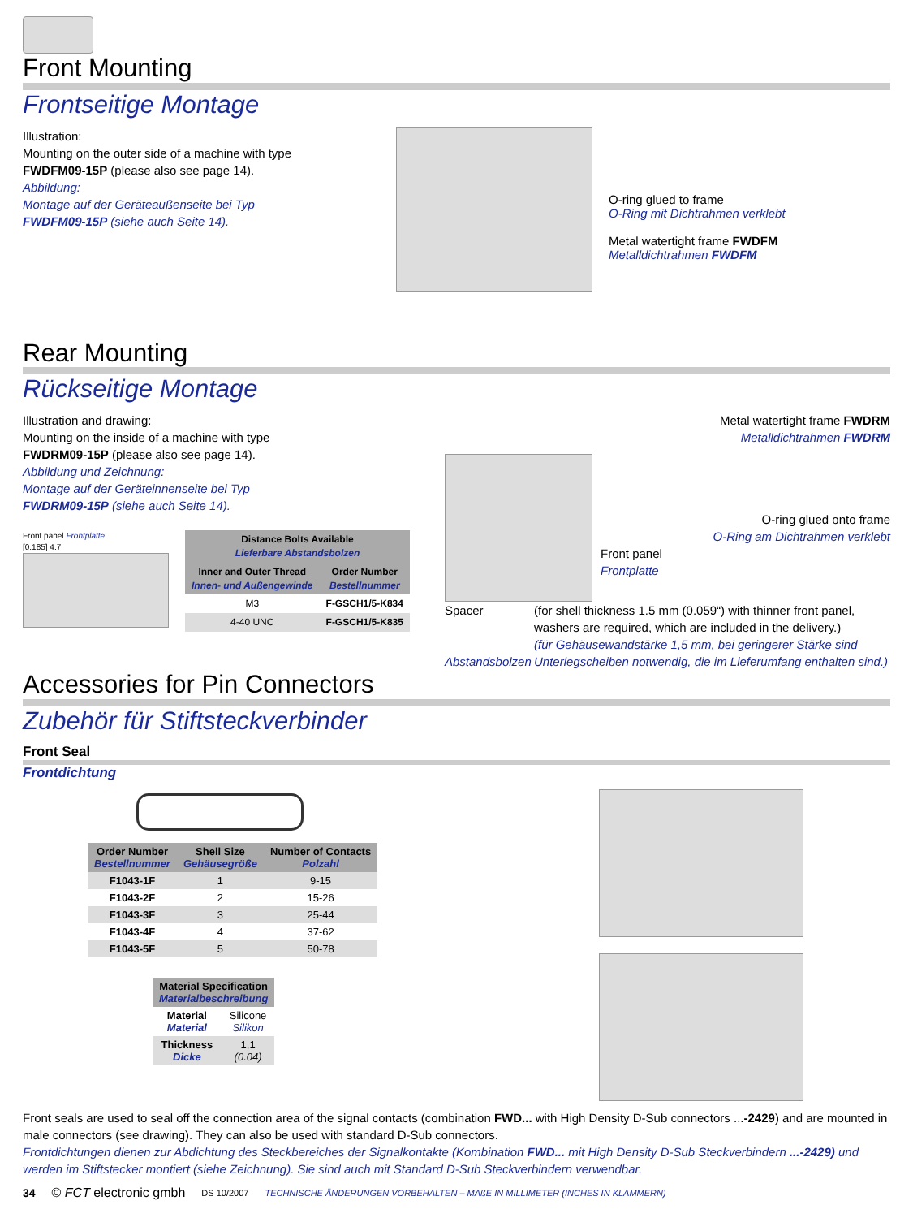Front Mounting
Frontseitige Montage
Illustration:
Mounting on the outer side of a machine with type
FWDFM09-15P (please also see page 14).
Abbildung:
Montage auf der Geräteaußenseite bei Typ
FWDFM09-15P (siehe auch Seite 14).
O-ring glued to frame
O-Ring mit Dichtrahmen verklebt
Metal watertight frame FWDFM
Metalldichtrahmen FWDFM
Rear Mounting
Rückseitige Montage
Illustration and drawing:
Mounting on the inside of a machine with type
FWDRM09-15P (please also see page 14).
Abbildung und Zeichnung:
Montage auf der Geräteinnenseite bei Typ
FWDRM09-15P (siehe auch Seite 14).
Front panel Frontplatte
[0.185] 4.7
| Distance Bolts Available Lieferbare Abstandsbolzen | |
| --- | --- |
| Inner and Outer Thread Innen- und Außengewinde | Order Number Bestellnummer |
| M3 | F-GSCH1/5-K834 |
| 4-40 UNC | F-GSCH1/5-K835 |
Metal watertight frame FWDRM
Metalldichtrahmen FWDRM
O-ring glued onto frame
O-Ring am Dichtrahmen verklebt
Front panel
Frontplatte
Spacer
Abstandsbolzen
(for shell thickness 1.5 mm (0.059“) with thinner front panel, washers are required, which are included in the delivery.)
(für Gehäusewandstärke 1,5 mm, bei geringerer Stärke sind Unterlegscheiben notwendig, die im Lieferumfang enthalten sind.)
Accessories for Pin Connectors
Zubehör für Stiftsteckverbinder
Front Seal
Frontdichtung
| Order Number Bestellnummer | Shell Size Gehäusegröße | Number of Contacts Polzahl |
| --- | --- | --- |
| F1043-1F | 1 | 9-15 |
| F1043-2F | 2 | 15-26 |
| F1043-3F | 3 | 25-44 |
| F1043-4F | 4 | 37-62 |
| F1043-5F | 5 | 50-78 |
| Material Specification Materialbeschreibung | |
| --- | --- |
| Material Material | Silicone Silikon |
| Thickness Dicke | 1,1 (0.04) |
Front seals are used to seal off the connection area of the signal contacts (combination FWD... with High Density D-Sub connectors ...-2429) and are mounted in male connectors (see drawing). They can also be used with standard D-Sub connectors.
Frontdichtungen dienen zur Abdichtung des Steckbereiches der Signalkontakte (Kombination FWD... mit High Density D-Sub Steckverbindern ...-2429) und werden im Stiftstecker montiert (siehe Zeichnung). Sie sind auch mit Standard D-Sub Steckverbindern verwendbar.
34 © FCT electronic gmbh DS 10/2007 TECHNISCHE ÄNDERUNGEN VORBEHALTEN – MAßE IN MILLIMETER (INCHES IN KLAMMERN)